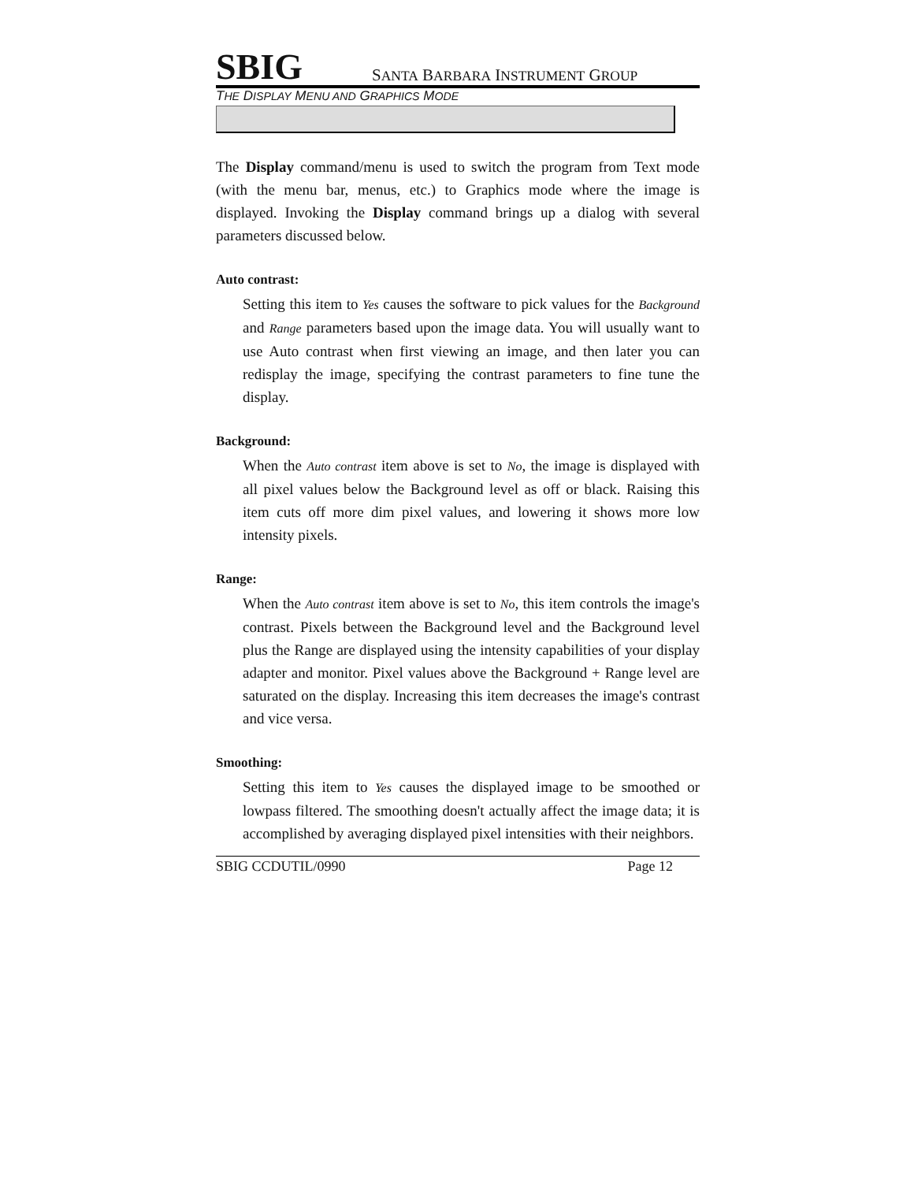SBIG SANTA BARBARA INSTRUMENT GROUP
THE DISPLAY MENU AND GRAPHICS MODE
The Display command/menu is used to switch the program from Text mode (with the menu bar, menus, etc.) to Graphics mode where the image is displayed. Invoking the Display command brings up a dialog with several parameters discussed below.
Auto contrast:
Setting this item to Yes causes the software to pick values for the Background and Range parameters based upon the image data. You will usually want to use Auto contrast when first viewing an image, and then later you can redisplay the image, specifying the contrast parameters to fine tune the display.
Background:
When the Auto contrast item above is set to No, the image is displayed with all pixel values below the Background level as off or black. Raising this item cuts off more dim pixel values, and lowering it shows more low intensity pixels.
Range:
When the Auto contrast item above is set to No, this item controls the image's contrast. Pixels between the Background level and the Background level plus the Range are displayed using the intensity capabilities of your display adapter and monitor. Pixel values above the Background + Range level are saturated on the display. Increasing this item decreases the image's contrast and vice versa.
Smoothing:
Setting this item to Yes causes the displayed image to be smoothed or lowpass filtered. The smoothing doesn't actually affect the image data; it is accomplished by averaging displayed pixel intensities with their neighbors.
SBIG CCDUTIL/0990 Page 12